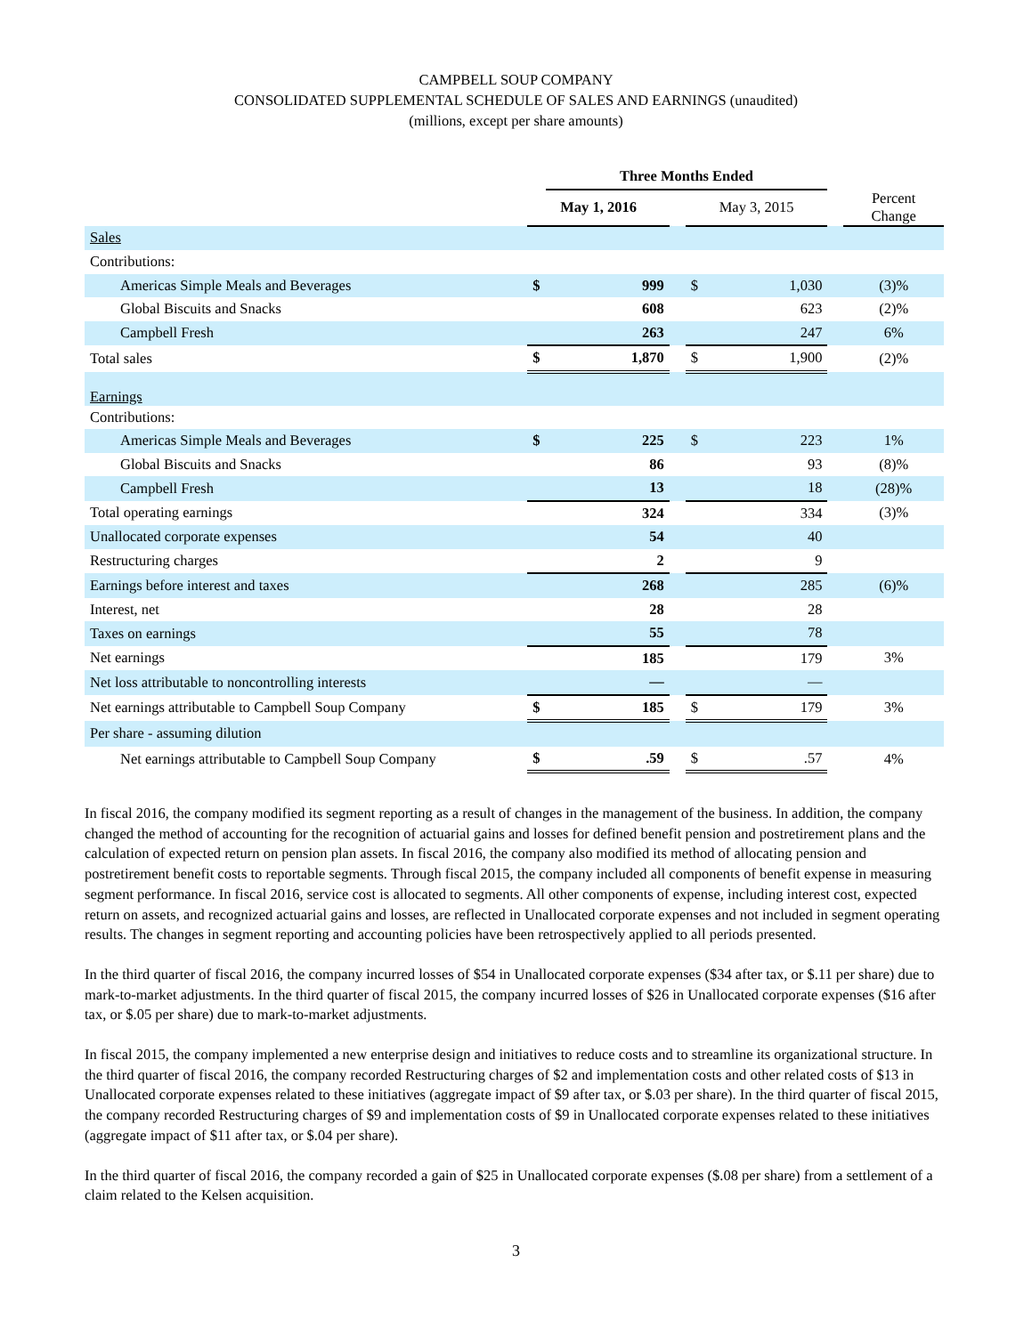CAMPBELL SOUP COMPANY
CONSOLIDATED SUPPLEMENTAL SCHEDULE OF SALES AND EARNINGS (unaudited)
(millions, except per share amounts)
| | | Three Months Ended | | | | | |
| --- | --- | --- | --- | --- | --- | --- | --- |
| | May 1, 2016 | | | May 3, 2015 | | | Percent Change |
| Sales | | | | | | | |
| Contributions: | | | | | | | |
| Americas Simple Meals and Beverages | $ | 999 | | $ | 1,030 | | (3)% |
| Global Biscuits and Snacks | | 608 | | | 623 | | (2)% |
| Campbell Fresh | | 263 | | | 247 | | 6% |
| Total sales | $ | 1,870 | | $ | 1,900 | | (2)% |
| Earnings | | | | | | | |
| Contributions: | | | | | | | |
| Americas Simple Meals and Beverages | $ | 225 | | $ | 223 | | 1% |
| Global Biscuits and Snacks | | 86 | | | 93 | | (8)% |
| Campbell Fresh | | 13 | | | 18 | | (28)% |
| Total operating earnings | | 324 | | | 334 | | (3)% |
| Unallocated corporate expenses | | 54 | | | 40 | | |
| Restructuring charges | | 2 | | | 9 | | |
| Earnings before interest and taxes | | 268 | | | 285 | | (6)% |
| Interest, net | | 28 | | | 28 | | |
| Taxes on earnings | | 55 | | | 78 | | |
| Net earnings | | 185 | | | 179 | | 3% |
| Net loss attributable to noncontrolling interests | | — | | | — | | |
| Net earnings attributable to Campbell Soup Company | $ | 185 | | $ | 179 | | 3% |
| Per share - assuming dilution | | | | | | | |
| Net earnings attributable to Campbell Soup Company | $ | .59 | | $ | .57 | | 4% |
In fiscal 2016, the company modified its segment reporting as a result of changes in the management of the business. In addition, the company changed the method of accounting for the recognition of actuarial gains and losses for defined benefit pension and postretirement plans and the calculation of expected return on pension plan assets. In fiscal 2016, the company also modified its method of allocating pension and postretirement benefit costs to reportable segments. Through fiscal 2015, the company included all components of benefit expense in measuring segment performance. In fiscal 2016, service cost is allocated to segments. All other components of expense, including interest cost, expected return on assets, and recognized actuarial gains and losses, are reflected in Unallocated corporate expenses and not included in segment operating results. The changes in segment reporting and accounting policies have been retrospectively applied to all periods presented.
In the third quarter of fiscal 2016, the company incurred losses of $54 in Unallocated corporate expenses ($34 after tax, or $.11 per share) due to mark-to-market adjustments. In the third quarter of fiscal 2015, the company incurred losses of $26 in Unallocated corporate expenses ($16 after tax, or $.05 per share) due to mark-to-market adjustments.
In fiscal 2015, the company implemented a new enterprise design and initiatives to reduce costs and to streamline its organizational structure. In the third quarter of fiscal 2016, the company recorded Restructuring charges of $2 and implementation costs and other related costs of $13 in Unallocated corporate expenses related to these initiatives (aggregate impact of $9 after tax, or $.03 per share). In the third quarter of fiscal 2015, the company recorded Restructuring charges of $9 and implementation costs of $9 in Unallocated corporate expenses related to these initiatives (aggregate impact of $11 after tax, or $.04 per share).
In the third quarter of fiscal 2016, the company recorded a gain of $25 in Unallocated corporate expenses ($.08 per share) from a settlement of a claim related to the Kelsen acquisition.
3